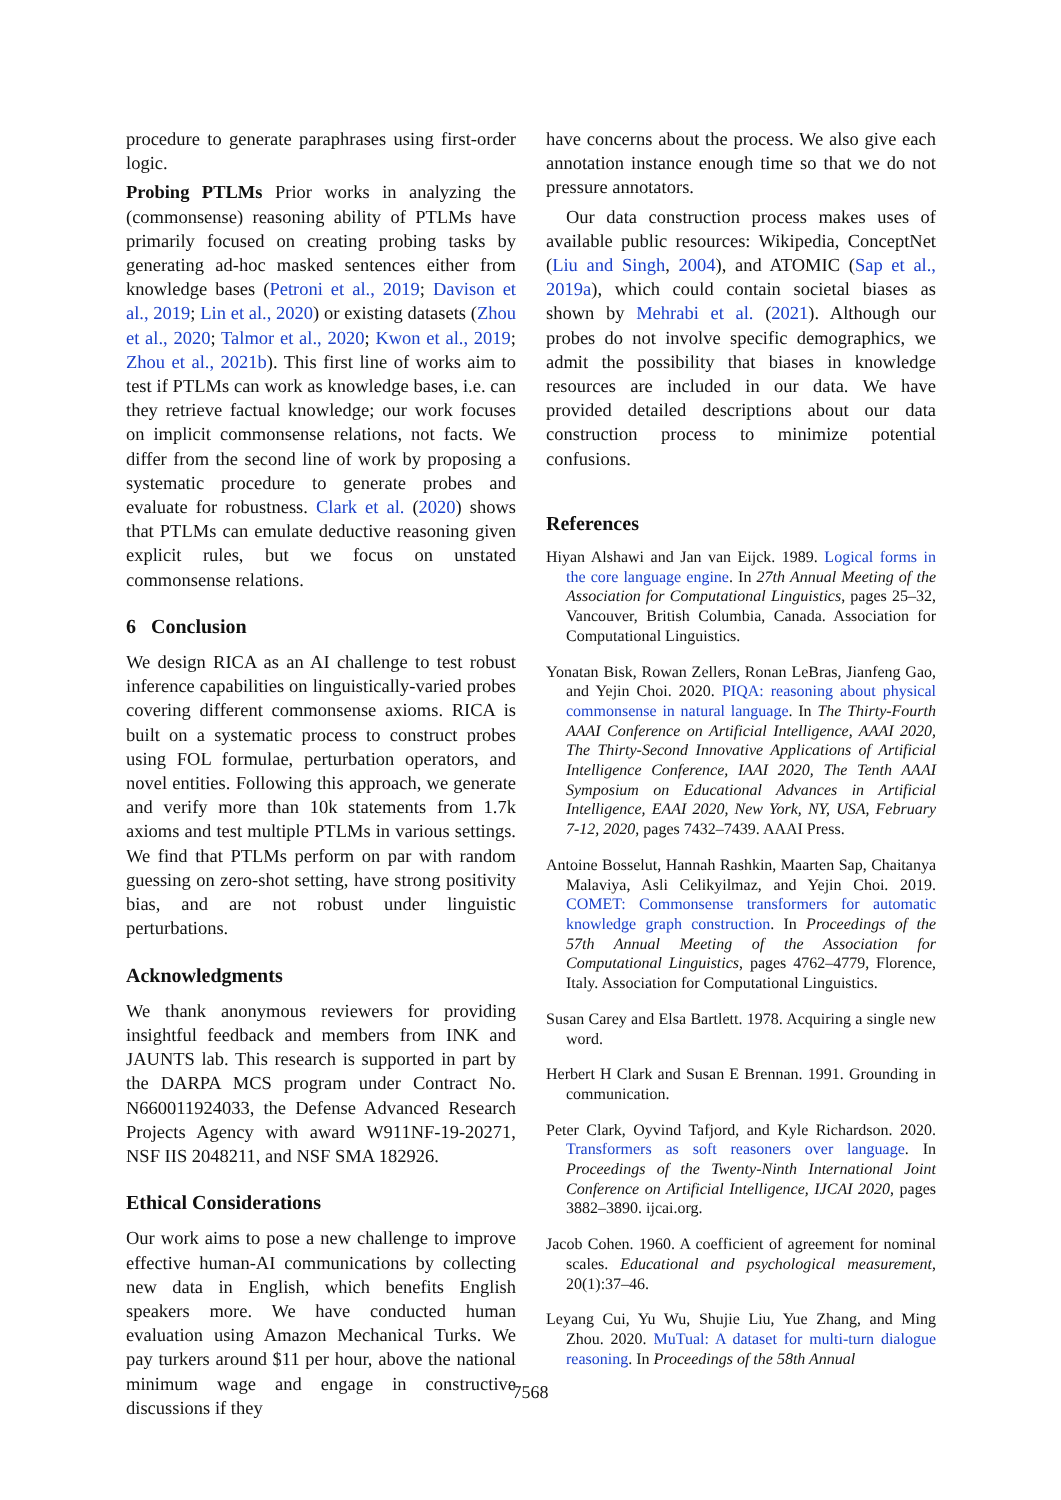procedure to generate paraphrases using first-order logic.
Probing PTLMs Prior works in analyzing the (commonsense) reasoning ability of PTLMs have primarily focused on creating probing tasks by generating ad-hoc masked sentences either from knowledge bases (Petroni et al., 2019; Davison et al., 2019; Lin et al., 2020) or existing datasets (Zhou et al., 2020; Talmor et al., 2020; Kwon et al., 2019; Zhou et al., 2021b). This first line of works aim to test if PTLMs can work as knowledge bases, i.e. can they retrieve factual knowledge; our work focuses on implicit commonsense relations, not facts. We differ from the second line of work by proposing a systematic procedure to generate probes and evaluate for robustness. Clark et al. (2020) shows that PTLMs can emulate deductive reasoning given explicit rules, but we focus on unstated commonsense relations.
6 Conclusion
We design RICA as an AI challenge to test robust inference capabilities on linguistically-varied probes covering different commonsense axioms. RICA is built on a systematic process to construct probes using FOL formulae, perturbation operators, and novel entities. Following this approach, we generate and verify more than 10k statements from 1.7k axioms and test multiple PTLMs in various settings. We find that PTLMs perform on par with random guessing on zero-shot setting, have strong positivity bias, and are not robust under linguistic perturbations.
Acknowledgments
We thank anonymous reviewers for providing insightful feedback and members from INK and JAUNTS lab. This research is supported in part by the DARPA MCS program under Contract No. N660011924033, the Defense Advanced Research Projects Agency with award W911NF-19-20271, NSF IIS 2048211, and NSF SMA 182926.
Ethical Considerations
Our work aims to pose a new challenge to improve effective human-AI communications by collecting new data in English, which benefits English speakers more. We have conducted human evaluation using Amazon Mechanical Turks. We pay turkers around $11 per hour, above the national minimum wage and engage in constructive discussions if they
have concerns about the process. We also give each annotation instance enough time so that we do not pressure annotators.
Our data construction process makes uses of available public resources: Wikipedia, ConceptNet (Liu and Singh, 2004), and ATOMIC (Sap et al., 2019a), which could contain societal biases as shown by Mehrabi et al. (2021). Although our probes do not involve specific demographics, we admit the possibility that biases in knowledge resources are included in our data. We have provided detailed descriptions about our data construction process to minimize potential confusions.
References
Hiyan Alshawi and Jan van Eijck. 1989. Logical forms in the core language engine. In 27th Annual Meeting of the Association for Computational Linguistics, pages 25–32, Vancouver, British Columbia, Canada. Association for Computational Linguistics.
Yonatan Bisk, Rowan Zellers, Ronan LeBras, Jianfeng Gao, and Yejin Choi. 2020. PIQA: reasoning about physical commonsense in natural language. In The Thirty-Fourth AAAI Conference on Artificial Intelligence, AAAI 2020, The Thirty-Second Innovative Applications of Artificial Intelligence Conference, IAAI 2020, The Tenth AAAI Symposium on Educational Advances in Artificial Intelligence, EAAI 2020, New York, NY, USA, February 7-12, 2020, pages 7432–7439. AAAI Press.
Antoine Bosselut, Hannah Rashkin, Maarten Sap, Chaitanya Malaviya, Asli Celikyilmaz, and Yejin Choi. 2019. COMET: Commonsense transformers for automatic knowledge graph construction. In Proceedings of the 57th Annual Meeting of the Association for Computational Linguistics, pages 4762–4779, Florence, Italy. Association for Computational Linguistics.
Susan Carey and Elsa Bartlett. 1978. Acquiring a single new word.
Herbert H Clark and Susan E Brennan. 1991. Grounding in communication.
Peter Clark, Oyvind Tafjord, and Kyle Richardson. 2020. Transformers as soft reasoners over language. In Proceedings of the Twenty-Ninth International Joint Conference on Artificial Intelligence, IJCAI 2020, pages 3882–3890. ijcai.org.
Jacob Cohen. 1960. A coefficient of agreement for nominal scales. Educational and psychological measurement, 20(1):37–46.
Leyang Cui, Yu Wu, Shujie Liu, Yue Zhang, and Ming Zhou. 2020. MuTual: A dataset for multi-turn dialogue reasoning. In Proceedings of the 58th Annual
7568